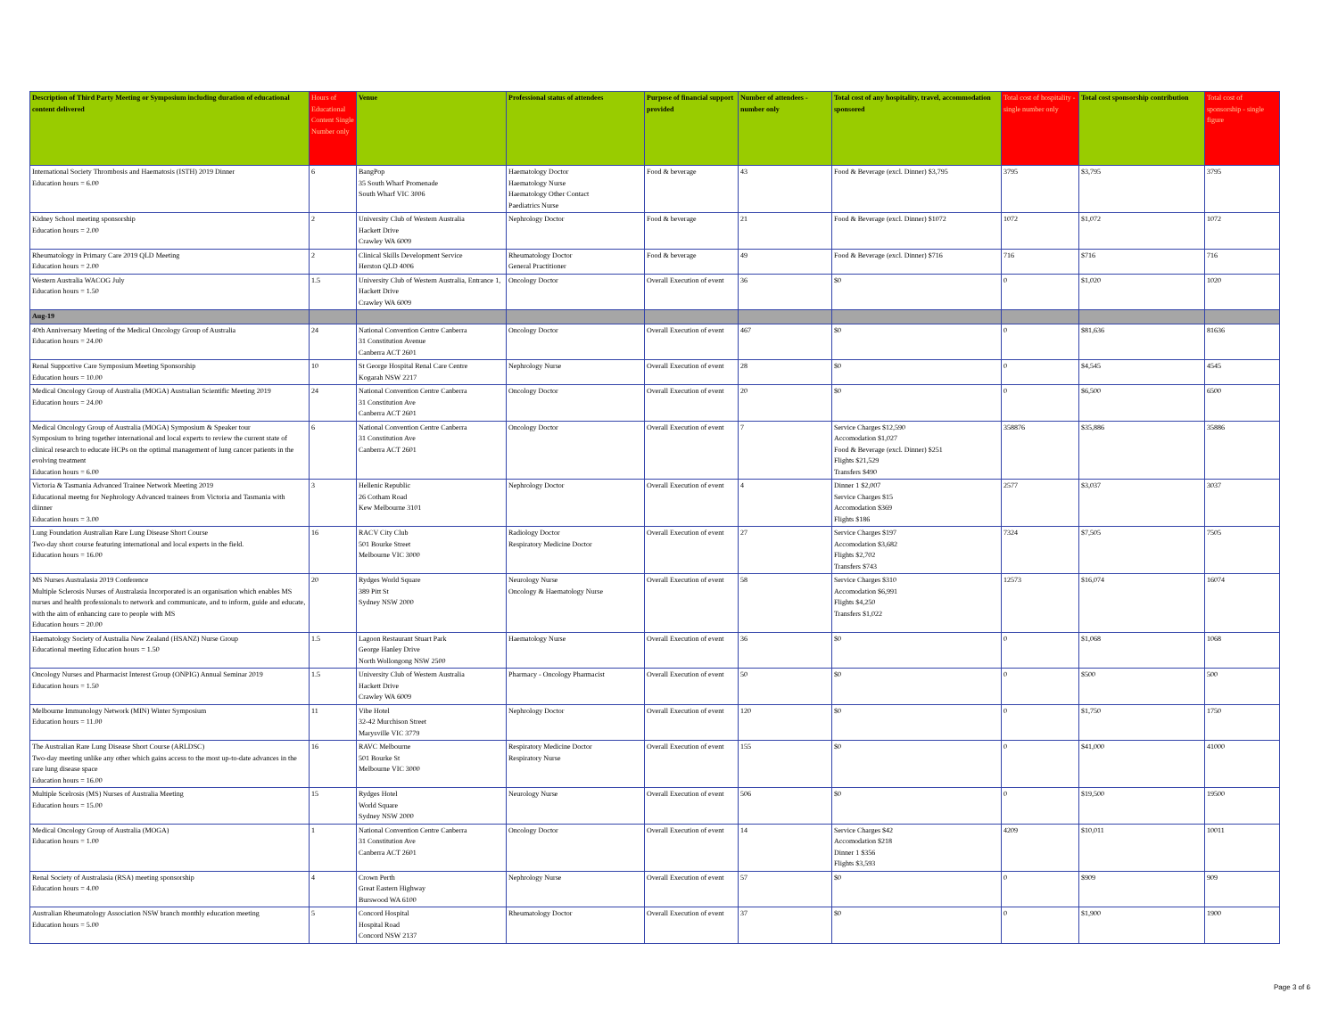| Description of Third Party Meeting or Symposium including duration of educational content delivered | Hours of Educational Content Single Number only | Venue | Professional status of attendees | Purpose of financial support provided | Number of attendees - number only | Total cost of any hospitality, travel, accommodation sponsored | Total cost of hospitality - single number only | Total cost sponsorship contribution | Total cost of sponsorship - single figure |
| --- | --- | --- | --- | --- | --- | --- | --- | --- | --- |
| International Society Thrombosis and Haematosis (ISTH) 2019 Dinner Education hours = 6.00 | 6 | BangPop 35 South Wharf Promenade South Wharf VIC 3006 | Haematology Doctor Haematology Nurse Haematology Other Contact Paediatrics Nurse | Food & beverage | 43 | Food & Beverage (excl. Dinner) $3,795 | 3795 | $3,795 | 3795 |
| Kidney School meeting sponsorship Education hours = 2.00 | 2 | University Club of Western Australia Hackett Drive Crawley WA 6009 | Nephrology Doctor | Food & beverage | 21 | Food & Beverage (excl. Dinner) $1072 | 1072 | $1,072 | 1072 |
| Rheumatology in Primary Care 2019 QLD Meeting Education hours = 2.00 | 2 | Clinical Skills Development Service Herston QLD 4006 | Rheumatology Doctor General Practitioner | Food & beverage | 49 | Food & Beverage (excl. Dinner) $716 | 716 | $716 | 716 |
| Western Australia WACOG July Education hours = 1.50 | 1.5 | University Club of Western Australia, Entrance 1, Hackett Drive Crawley WA 6009 | Oncology Doctor | Overall Execution of event | 36 | $0 | 0 | $1,020 | 1020 |
| Aug-19 | | | | | | | | | |
| 40th Anniversary Meeting of the Medical Oncology Group of Australia Education hours = 24.00 | 24 | National Convention Centre Canberra 31 Constitution Avenue Canberra ACT 2601 | Oncology Doctor | Overall Execution of event | 467 | $0 | 0 | $81,636 | 81636 |
| Renal Supportive Care Symposium Meeting Sponsorship Education hours = 10.00 | 10 | St George Hospital Renal Care Centre Kogarah NSW 2217 | Nephrology Nurse | Overall Execution of event | 28 | $0 | 0 | $4,545 | 4545 |
| Medical Oncology Group of Australia (MOGA) Australian Scientific Meeting 2019 Education hours = 24.00 | 24 | National Convention Centre Canberra 31 Constitution Ave Canberra ACT 2601 | Oncology Doctor | Overall Execution of event | 20 | $0 | 0 | $6,500 | 6500 |
| Medical Oncology Group of Australia (MOGA) Symposium & Speaker tour Symposium to bring together international and local experts to review the current state of clinical research to educate HCPs on the optimal management of lung cancer patients in the evolving treatment Education hours = 6.00 | 6 | National Convention Centre Canberra 31 Constitution Ave Canberra ACT 2601 | Oncology Doctor | Overall Execution of event | 7 | Service Charges $12,590 Accomodation $1,027 Food & Beverage (excl. Dinner) $251 Flights $21,529 Transfers $490 | 358876 | $35,886 | 35886 |
| Victoria & Tasmania Advanced Trainee Network Meeting 2019 Educational meetng for Nephrology Advanced trainees from Victoria and Tasmania with diinner Education hours = 3.00 | 3 | Hellenic Republic 26 Cotham Road Kew Melbourne 3101 | Nephrology Doctor | Overall Execution of event | 4 | Dinner 1 $2,007 Service Charges $15 Accomodation $369 Flights $186 | 2577 | $3,037 | 3037 |
| Lung Foundation Australian Rare Lung Disease Short Course Two-day short course featuring international and local experts in the field. Education hours = 16.00 | 16 | RACV City Club 501 Bourke Street Melbourne VIC 3000 | Radiology Doctor Respiratory Medicine Doctor | Overall Execution of event | 27 | Service Charges $197 Accomodation $3,682 Flights $2,702 Transfers $743 | 7324 | $7,505 | 7505 |
| MS Nurses Australasia 2019 Conference Multiple Sclerosis Nurses of Australasia Incorporated is an organisation which enables MS nurses and health professionals to network and communicate, and to inform, guide and educate, with the aim of enhancing care to people with MS Education hours = 20.00 | 20 | Rydges World Square 389 Pitt St Sydney NSW 2000 | Neurology Nurse Oncology & Haematology Nurse | Overall Execution of event | 58 | Service Charges $310 Accomodation $6,991 Flights $4,250 Transfers $1,022 | 12573 | $16,074 | 16074 |
| Haematology Society of Australia New Zealand (HSANZ) Nurse Group Educational meeting Education hours = 1.50 | 1.5 | Lagoon Restaurant Stuart Park George Hanley Drive North Wollongong NSW 2500 | Haematology Nurse | Overall Execution of event | 36 | $0 | 0 | $1,068 | 1068 |
| Oncology Nurses and Pharmacist Interest Group (ONPIG) Annual Seminar 2019 Education hours = 1.50 | 1.5 | University Club of Western Australia Hackett Drive Crawley WA 6009 | Pharmacy - Oncology Pharmacist | Overall Execution of event | 50 | $0 | 0 | $500 | 500 |
| Melbourne Immunology Network (MIN) Winter Symposium Education hours = 11.00 | 11 | Vibe Hotel 32-42 Murchison Street Marysville VIC 3779 | Nephrology Doctor | Overall Execution of event | 120 | $0 | 0 | $1,750 | 1750 |
| The Australian Rare Lung Disease Short Course (ARLDSC) Two-day meeting unlike any other which gains access to the most up-to-date advances in the rare lung disease space Education hours = 16.00 | 16 | RAVC Melbourne 501 Bourke St Melbourne VIC 3000 | Respiratory Medicine Doctor Respiratory Nurse | Overall Execution of event | 155 | $0 | 0 | $41,000 | 41000 |
| Multiple Scelrosis (MS) Nurses of Australia Meeting Education hours = 15.00 | 15 | Rydges Hotel World Square Sydney NSW 2000 | Neurology Nurse | Overall Execution of event | 506 | $0 | 0 | $19,500 | 19500 |
| Medical Oncology Group of Australia (MOGA) Education hours = 1.00 | 1 | National Convention Centre Canberra 31 Constitution Ave Canberra ACT 2601 | Oncology Doctor | Overall Execution of event | 14 | Service Charges $42 Accomodation $218 Dinner 1 $356 Flights $3,593 | 4209 | $10,011 | 10011 |
| Renal Society of Australasia (RSA) meeting sponsorship Education hours = 4.00 | 4 | Crown Perth Great Eastern Highway Burswood WA 6100 | Nephrology Nurse | Overall Execution of event | 57 | $0 | 0 | $909 | 909 |
| Australian Rheumatology Association NSW branch monthly education meeting Education hours = 5.00 | 5 | Concord Hospital Hospital Road Concord NSW 2137 | Rheumatology Doctor | Overall Execution of event | 37 | $0 | 0 | $1,900 | 1900 |
Page 3 of 6